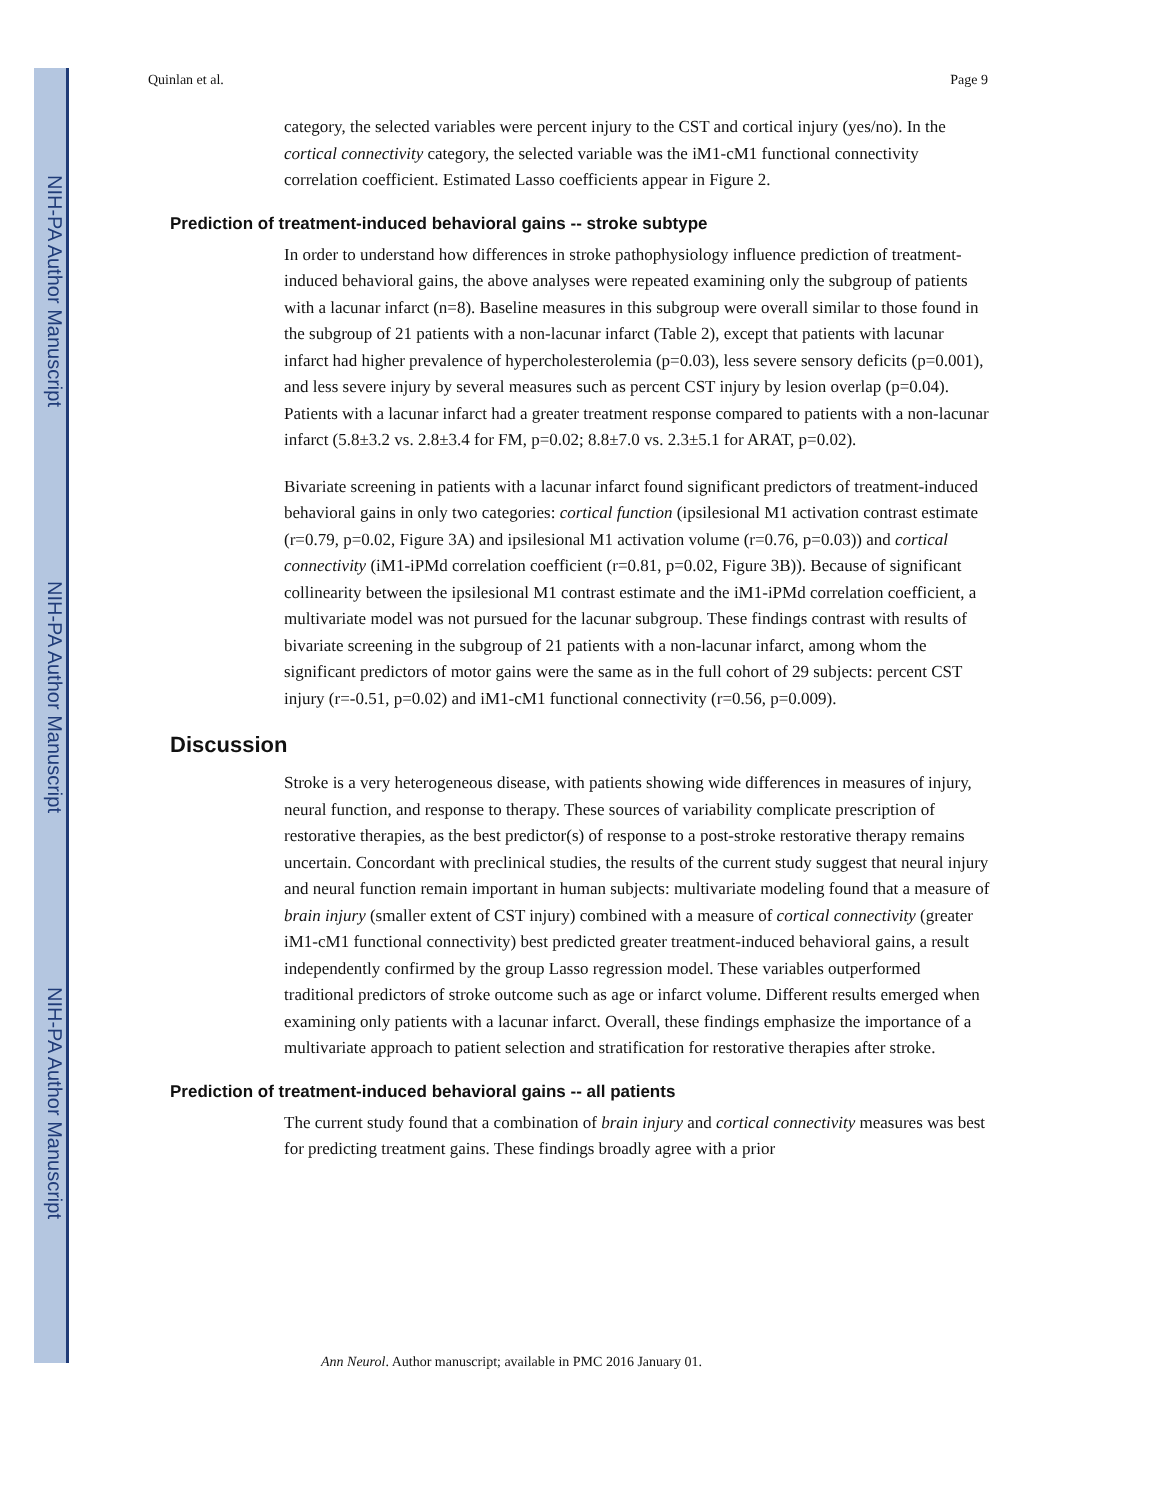NIH-PA Author Manuscript
NIH-PA Author Manuscript
NIH-PA Author Manuscript
Quinlan et al. Page 9
category, the selected variables were percent injury to the CST and cortical injury (yes/no). In the cortical connectivity category, the selected variable was the iM1-cM1 functional connectivity correlation coefficient. Estimated Lasso coefficients appear in Figure 2.
Prediction of treatment-induced behavioral gains -- stroke subtype
In order to understand how differences in stroke pathophysiology influence prediction of treatment-induced behavioral gains, the above analyses were repeated examining only the subgroup of patients with a lacunar infarct (n=8). Baseline measures in this subgroup were overall similar to those found in the subgroup of 21 patients with a non-lacunar infarct (Table 2), except that patients with lacunar infarct had higher prevalence of hypercholesterolemia (p=0.03), less severe sensory deficits (p=0.001), and less severe injury by several measures such as percent CST injury by lesion overlap (p=0.04). Patients with a lacunar infarct had a greater treatment response compared to patients with a non-lacunar infarct (5.8±3.2 vs. 2.8±3.4 for FM, p=0.02; 8.8±7.0 vs. 2.3±5.1 for ARAT, p=0.02).
Bivariate screening in patients with a lacunar infarct found significant predictors of treatment-induced behavioral gains in only two categories: cortical function (ipsilesional M1 activation contrast estimate (r=0.79, p=0.02, Figure 3A) and ipsilesional M1 activation volume (r=0.76, p=0.03)) and cortical connectivity (iM1-iPMd correlation coefficient (r=0.81, p=0.02, Figure 3B)). Because of significant collinearity between the ipsilesional M1 contrast estimate and the iM1-iPMd correlation coefficient, a multivariate model was not pursued for the lacunar subgroup. These findings contrast with results of bivariate screening in the subgroup of 21 patients with a non-lacunar infarct, among whom the significant predictors of motor gains were the same as in the full cohort of 29 subjects: percent CST injury (r=-0.51, p=0.02) and iM1-cM1 functional connectivity (r=0.56, p=0.009).
Discussion
Stroke is a very heterogeneous disease, with patients showing wide differences in measures of injury, neural function, and response to therapy. These sources of variability complicate prescription of restorative therapies, as the best predictor(s) of response to a post-stroke restorative therapy remains uncertain. Concordant with preclinical studies, the results of the current study suggest that neural injury and neural function remain important in human subjects: multivariate modeling found that a measure of brain injury (smaller extent of CST injury) combined with a measure of cortical connectivity (greater iM1-cM1 functional connectivity) best predicted greater treatment-induced behavioral gains, a result independently confirmed by the group Lasso regression model. These variables outperformed traditional predictors of stroke outcome such as age or infarct volume. Different results emerged when examining only patients with a lacunar infarct. Overall, these findings emphasize the importance of a multivariate approach to patient selection and stratification for restorative therapies after stroke.
Prediction of treatment-induced behavioral gains -- all patients
The current study found that a combination of brain injury and cortical connectivity measures was best for predicting treatment gains. These findings broadly agree with a prior
Ann Neurol. Author manuscript; available in PMC 2016 January 01.